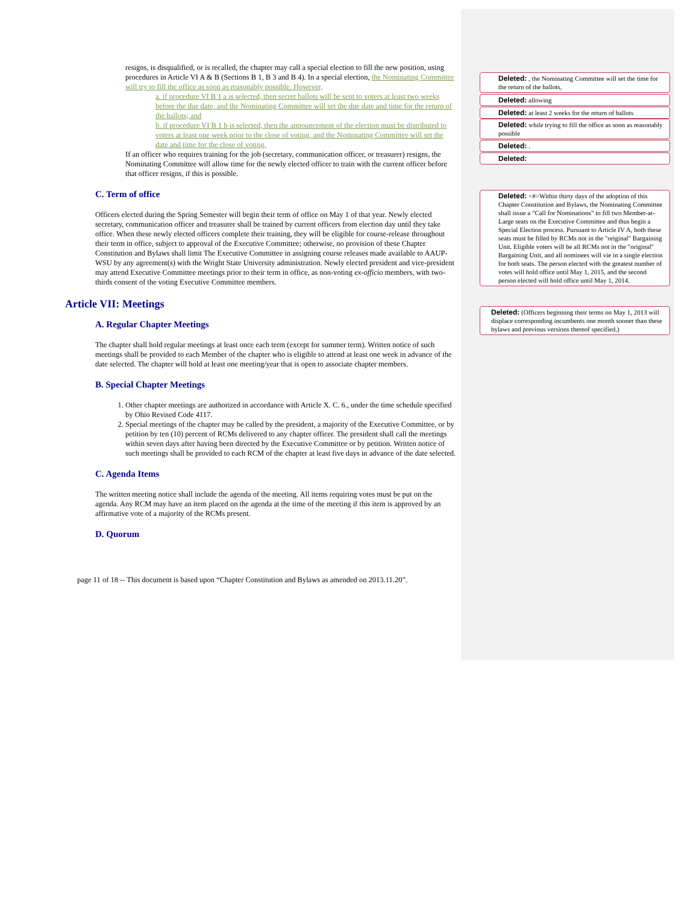resigns, is disqualified, or is recalled, the chapter may call a special election to fill the new position, using procedures in Article VI A & B (Sections B 1, B 3 and B 4). In a special election, the Nominating Committee will try to fill the office as soon as reasonably possible. However,
a. if procedure VI B 1 a is selected, then secret ballots will be sent to voters at least two weeks before the due date, and the Nominating Committee will set the due date and time for the return of the ballots; and
b. if procedure VI B 1 b is selected, then the announcement of the election must be distributed to voters at least one week prior to the close of voting, and the Nominating Committee will set the date and time for the close of voting.
If an officer who requires training for the job (secretary, communication officer, or treasurer) resigns, the Nominating Committee will allow time for the newly elected officer to train with the current officer before that officer resigns, if this is possible.
C. Term of office
Officers elected during the Spring Semester will begin their term of office on May 1 of that year. Newly elected secretary, communication officer and treasurer shall be trained by current officers from election day until they take office. When these newly elected officers complete their training, they will be eligible for course-release throughout their term in office, subject to approval of the Executive Committee; otherwise, no provision of these Chapter Constitution and Bylaws shall limit The Executive Committee in assigning course releases made available to AAUP-WSU by any agreement(s) with the Wright State University administration. Newly elected president and vice-president may attend Executive Committee meetings prior to their term in office, as non-voting ex-officio members, with two-thirds consent of the voting Executive Committee members.
Article VII: Meetings
A. Regular Chapter Meetings
The chapter shall hold regular meetings at least once each term (except for summer term). Written notice of such meetings shall be provided to each Member of the chapter who is eligible to attend at least one week in advance of the date selected. The chapter will hold at least one meeting/year that is open to associate chapter members.
B. Special Chapter Meetings
1. Other chapter meetings are authorized in accordance with Article X. C. 6., under the time schedule specified by Ohio Revised Code 4117.
2. Special meetings of the chapter may be called by the president, a majority of the Executive Committee, or by petition by ten (10) percent of RCMs delivered to any chapter officer. The president shall call the meetings within seven days after having been directed by the Executive Committee or by petition. Written notice of such meetings shall be provided to each RCM of the chapter at least five days in advance of the date selected.
C. Agenda Items
The written meeting notice shall include the agenda of the meeting. All items requiring votes must be put on the agenda. Any RCM may have an item placed on the agenda at the time of the meeting if this item is approved by an affirmative vote of a majority of the RCMs present.
D. Quorum
page 11 of 18 -- This document is based upon “Chapter Constitution and Bylaws as amended on 2013.11.20”.
Deleted: , the Nominating Committee will set the time for the return of the ballots,
Deleted: allowing
Deleted: at least 2 weeks for the return of ballots
Deleted: while trying to fill the office as soon as reasonably possible
Deleted: .
Deleted:
Deleted: <#>Within thirty days of the adoption of this Chapter Constitution and Bylaws, the Nominating Committee shall issue a "Call for Nominations" to fill two Member-at-Large seats on the Executive Committee and thus begin a Special Election process. Pursuant to Article IV A, both these seats must be filled by RCMs not in the "original" Bargaining Unit. Eligible voters will be all RCMs not in the "original" Bargaining Unit, and all nominees will vie in a single election for both seats. The person elected with the greatest number of votes will hold office until May 1, 2015, and the second person elected will hold office until May 1, 2014.
Deleted: (Officers beginning their terms on May 1, 2013 will displace corresponding incumbents one month sooner than these bylaws and previous versions thereof specified.)